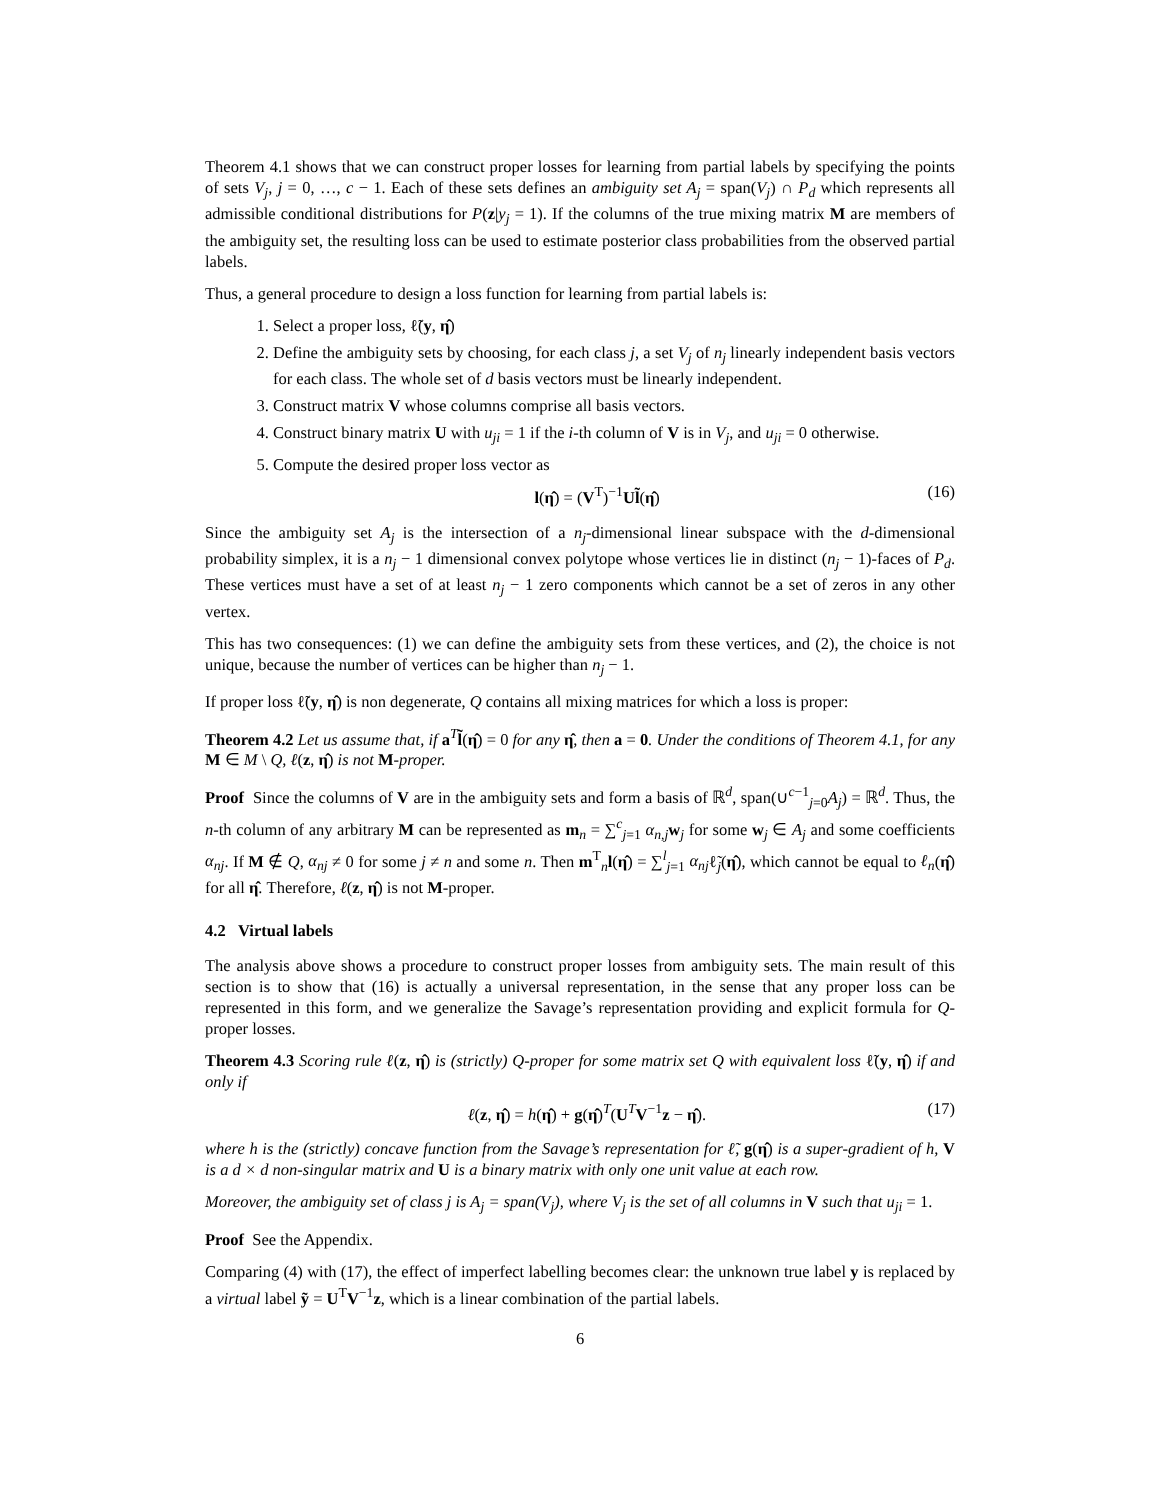Theorem 4.1 shows that we can construct proper losses for learning from partial labels by specifying the points of sets V<sub>j</sub>, j = 0, …, c − 1. Each of these sets defines an ambiguity set A<sub>j</sub> = span(V<sub>j</sub>) ∩ P<sub>d</sub> which represents all admissible conditional distributions for P(z|y<sub>j</sub> = 1). If the columns of the true mixing matrix M are members of the ambiguity set, the resulting loss can be used to estimate posterior class probabilities from the observed partial labels.
Thus, a general procedure to design a loss function for learning from partial labels is:
1. Select a proper loss, ℓ̃(y, η̂)
2. Define the ambiguity sets by choosing, for each class j, a set V<sub>j</sub> of n<sub>j</sub> linearly independent basis vectors for each class. The whole set of d basis vectors must be linearly independent.
3. Construct matrix V whose columns comprise all basis vectors.
4. Construct binary matrix U with u<sub>ji</sub> = 1 if the i-th column of V is in V<sub>j</sub>, and u<sub>ji</sub> = 0 otherwise.
5. Compute the desired proper loss vector as
l(η̂) = (V<sup>T</sup>)<sup>−1</sup>Ul̃(η̂) (16)
Since the ambiguity set A<sub>j</sub> is the intersection of a n<sub>j</sub>-dimensional linear subspace with the d-dimensional probability simplex, it is a n<sub>j</sub> − 1 dimensional convex polytope whose vertices lie in distinct (n<sub>j</sub> − 1)-faces of P<sub>d</sub>. These vertices must have a set of at least n<sub>j</sub> − 1 zero components which cannot be a set of zeros in any other vertex.
This has two consequences: (1) we can define the ambiguity sets from these vertices, and (2), the choice is not unique, because the number of vertices can be higher than n<sub>j</sub> − 1.
If proper loss ℓ̃(y, η̂) is non degenerate, Q contains all mixing matrices for which a loss is proper:
Theorem 4.2 Let us assume that, if a<sup>T</sup>l̃(η̂) = 0 for any η̂, then a = 0. Under the conditions of Theorem 4.1, for any M ∈ M \ Q, ℓ(z, η̂) is not M-proper.
Proof Since the columns of V are in the ambiguity sets and form a basis of ℝ<sup>d</sup>, span(∪<sup>c−1</sup><sub>j=0</sub>A<sub>j</sub>) = ℝ<sup>d</sup>. Thus, the n-th column of any arbitrary M can be represented as m<sub>n</sub> = ∑<sup>c</sup><sub>j=1</sub> α<sub>n,j</sub> w<sub>j</sub> for some w<sub>j</sub> ∈ A<sub>j</sub> and some coefficients α<sub>nj</sub>. If M ∉ Q, α<sub>nj</sub> ≠ 0 for some j ≠ n and some n. Then m<sup>T</sup><sub>n</sub>l(η̂) = ∑<sup>l</sup><sub>j=1</sub> α<sub>nj</sub>ℓ̃<sub>j</sub>(η̂), which cannot be equal to ℓ<sub>n</sub>(η̂) for all η̂. Therefore, ℓ(z, η̂) is not M-proper.
4.2 Virtual labels
The analysis above shows a procedure to construct proper losses from ambiguity sets. The main result of this section is to show that (16) is actually a universal representation, in the sense that any proper loss can be represented in this form, and we generalize the Savage’s representation providing and explicit formula for Q-proper losses.
Theorem 4.3 Scoring rule ℓ(z, η̂) is (strictly) Q-proper for some matrix set Q with equivalent loss ℓ̃(y, η̂) if and only if
ℓ(z, η̂) = h(η̂) + g(η̂)<sup>T</sup>(U<sup>T</sup>V<sup>−1</sup>z − η̂). (17)
where h is the (strictly) concave function from the Savage’s representation for ℓ̃, g(η̂) is a super-gradient of h, V is a d × d non-singular matrix and U is a binary matrix with only one unit value at each row.
Moreover, the ambiguity set of class j is A<sub>j</sub> = span(V<sub>j</sub>), where V<sub>j</sub> is the set of all columns in V such that u<sub>ji</sub> = 1.
Proof See the Appendix.
Comparing (4) with (17), the effect of imperfect labelling becomes clear: the unknown true label y is replaced by a virtual label ỹ = U<sup>T</sup>V<sup>−1</sup>z, which is a linear combination of the partial labels.
6